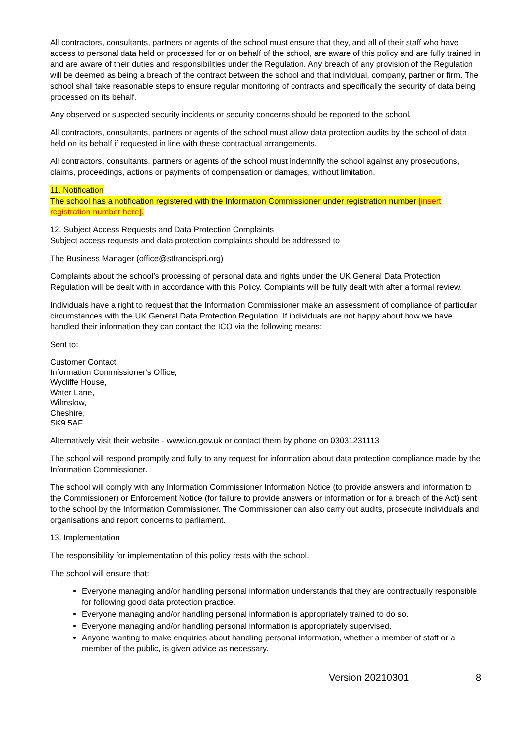All contractors, consultants, partners or agents of the school must ensure that they, and all of their staff who have access to personal data held or processed for or on behalf of the school, are aware of this policy and are fully trained in and are aware of their duties and responsibilities under the Regulation. Any breach of any provision of the Regulation will be deemed as being a breach of the contract between the school and that individual, company, partner or firm. The school shall take reasonable steps to ensure regular monitoring of contracts and specifically the security of data being processed on its behalf.
Any observed or suspected security incidents or security concerns should be reported to the school.
All contractors, consultants, partners or agents of the school must allow data protection audits by the school of data held on its behalf if requested in line with these contractual arrangements.
All contractors, consultants, partners or agents of the school must indemnify the school against any prosecutions, claims, proceedings, actions or payments of compensation or damages, without limitation.
11. Notification
The school has a notification registered with the Information Commissioner under registration number [insert registration number here].
12. Subject Access Requests and Data Protection Complaints
Subject access requests and data protection complaints should be addressed to
The Business Manager (office@stfrancispri.org)
Complaints about the school’s processing of personal data and rights under the UK General Data Protection Regulation will be dealt with in accordance with this Policy. Complaints will be fully dealt with after a formal review.
Individuals have a right to request that the Information Commissioner make an assessment of compliance of particular circumstances with the UK General Data Protection Regulation. If individuals are not happy about how we have handled their information they can contact the ICO via the following means:
Sent to:
Customer Contact
Information Commissioner's Office,
Wycliffe House,
Water Lane,
Wilmslow,
Cheshire,
SK9 5AF
Alternatively visit their website - www.ico.gov.uk or contact them by phone on 03031231113
The school will respond promptly and fully to any request for information about data protection compliance made by the Information Commissioner.
The school will comply with any Information Commissioner Information Notice (to provide answers and information to the Commissioner) or Enforcement Notice (for failure to provide answers or information or for a breach of the Act) sent to the school by the Information Commissioner. The Commissioner can also carry out audits, prosecute individuals and organisations and report concerns to parliament.
13. Implementation
The responsibility for implementation of this policy rests with the school.
The school will ensure that:
Everyone managing and/or handling personal information understands that they are contractually responsible for following good data protection practice.
Everyone managing and/or handling personal information is appropriately trained to do so.
Everyone managing and/or handling personal information is appropriately supervised.
Anyone wanting to make enquiries about handling personal information, whether a member of staff or a member of the public, is given advice as necessary.
Version 20210301 8